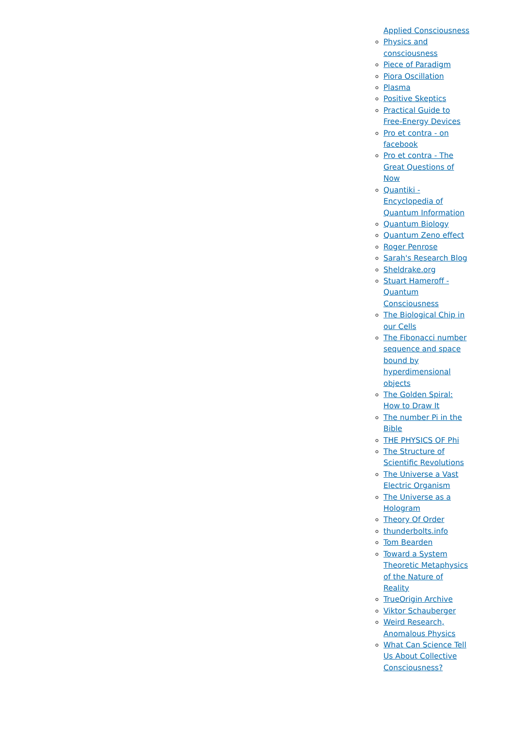Applied Consciousness
Physics and consciousness
Piece of Paradigm
Piora Oscillation
Plasma
Positive Skeptics
Practical Guide to Free-Energy Devices
Pro et contra - on facebook
Pro et contra - The Great Questions of Now
Quantiki - Encyclopedia of Quantum Information
Quantum Biology
Quantum Zeno effect
Roger Penrose
Sarah's Research Blog
Sheldrake.org
Stuart Hameroff - Quantum Consciousness
The Biological Chip in our Cells
The Fibonacci number sequence and space bound by hyperdimensional objects
The Golden Spiral: How to Draw It
The number Pi in the Bible
THE PHYSICS OF Phi
The Structure of Scientific Revolutions
The Universe a Vast Electric Organism
The Universe as a Hologram
Theory Of Order
thunderbolts.info
Tom Bearden
Toward a System Theoretic Metaphysics of the Nature of Reality
TrueOrigin Archive
Viktor Schauberger
Weird Research, Anomalous Physics
What Can Science Tell Us About Collective Consciousness?